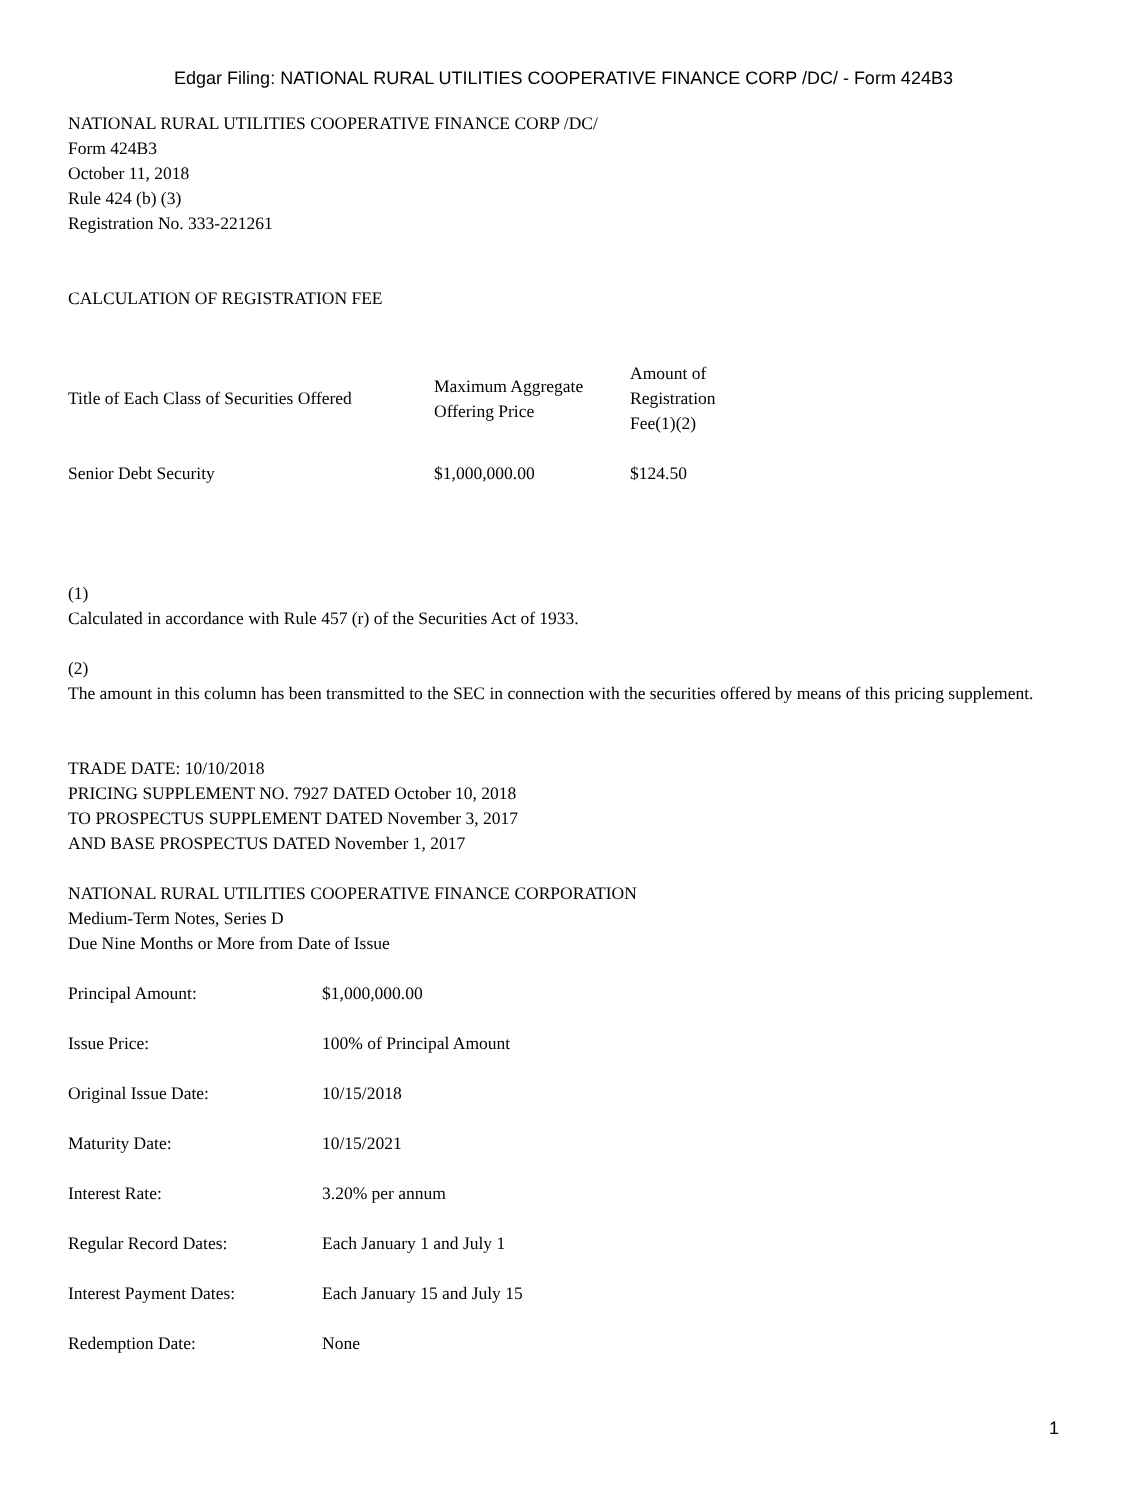Edgar Filing: NATIONAL RURAL UTILITIES COOPERATIVE FINANCE CORP /DC/ - Form 424B3
NATIONAL RURAL UTILITIES COOPERATIVE FINANCE CORP /DC/
Form 424B3
October 11, 2018
Rule 424 (b) (3)
Registration No. 333-221261
CALCULATION OF REGISTRATION FEE
| Title of Each Class of Securities Offered | Maximum Aggregate Offering Price | Amount of Registration Fee(1)(2) |
| --- | --- | --- |
| Senior Debt Security | $1,000,000.00 | $124.50 |
(1)
Calculated in accordance with Rule 457 (r) of the Securities Act of 1933.
(2)
The amount in this column has been transmitted to the SEC in connection with the securities offered by means of this pricing supplement.
TRADE DATE: 10/10/2018
PRICING SUPPLEMENT NO. 7927 DATED October 10, 2018
TO PROSPECTUS SUPPLEMENT DATED November 3, 2017
AND BASE PROSPECTUS DATED November 1, 2017
NATIONAL RURAL UTILITIES COOPERATIVE FINANCE CORPORATION
Medium-Term Notes, Series D
Due Nine Months or More from Date of Issue
| Principal Amount: | $1,000,000.00 |
| Issue Price: | 100% of Principal Amount |
| Original Issue Date: | 10/15/2018 |
| Maturity Date: | 10/15/2021 |
| Interest Rate: | 3.20% per annum |
| Regular Record Dates: | Each January 1 and July 1 |
| Interest Payment Dates: | Each January 15 and July 15 |
| Redemption Date: | None |
1